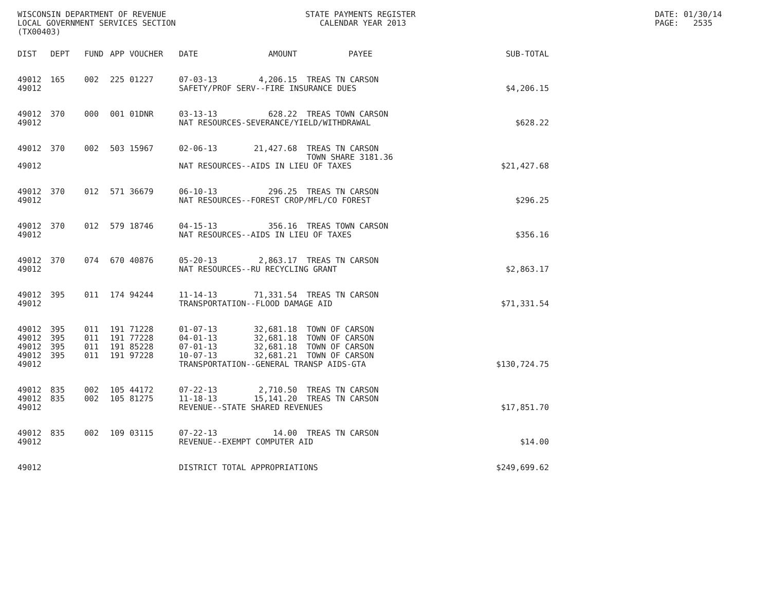WISCONSIN DEPARTMENT OF REVENUE LOCAL GOVERNMENT SERVICES SECTION (TX00403)
STATE PAYMENTS REGISTER CALENDAR YEAR 2013
DATE: 01/30/14 PAGE: 2535
| DIST | DEPT | FUND | APP | VOUCHER | DATE | AMOUNT | PAYEE | SUB-TOTAL |
| --- | --- | --- | --- | --- | --- | --- | --- | --- |
| 49012 | 165 | 002 | 225 | 01227 | 07-03-13 | 4,206.15 | TREAS TN CARSON | |
| 49012 | | | | | SAFETY/PROF SERV--FIRE INSURANCE DUES | | | $4,206.15 |
| 49012 | 370 | 000 | 001 | 01DNR | 03-13-13 | 628.22 | TREAS TOWN CARSON | |
| 49012 | | | | | NAT RESOURCES-SEVERANCE/YIELD/WITHDRAWAL | | | $628.22 |
| 49012 | 370 | 002 | 503 | 15967 | 02-06-13 | 21,427.68 | TREAS TN CARSON TOWN SHARE 3181.36 | |
| 49012 | | | | | NAT RESOURCES--AIDS IN LIEU OF TAXES | | | $21,427.68 |
| 49012 | 370 | 012 | 571 | 36679 | 06-10-13 | 296.25 | TREAS TN CARSON | |
| 49012 | | | | | NAT RESOURCES--FOREST CROP/MFL/CO FOREST | | | $296.25 |
| 49012 | 370 | 012 | 579 | 18746 | 04-15-13 | 356.16 | TREAS TOWN CARSON | |
| 49012 | | | | | NAT RESOURCES--AIDS IN LIEU OF TAXES | | | $356.16 |
| 49012 | 370 | 074 | 670 | 40876 | 05-20-13 | 2,863.17 | TREAS TN CARSON | |
| 49012 | | | | | NAT RESOURCES--RU RECYCLING GRANT | | | $2,863.17 |
| 49012 | 395 | 011 | 174 | 94244 | 11-14-13 | 71,331.54 | TREAS TN CARSON | |
| 49012 | | | | | TRANSPORTATION--FLOOD DAMAGE AID | | | $71,331.54 |
| 49012 | 395 | 011 | 191 | 71228 | 01-07-13 | 32,681.18 | TOWN OF CARSON | |
| 49012 | 395 | 011 | 191 | 77228 | 04-01-13 | 32,681.18 | TOWN OF CARSON | |
| 49012 | 395 | 011 | 191 | 85228 | 07-01-13 | 32,681.18 | TOWN OF CARSON | |
| 49012 | 395 | 011 | 191 | 97228 | 10-07-13 | 32,681.21 | TOWN OF CARSON | |
| 49012 | | | | | TRANSPORTATION--GENERAL TRANSP AIDS-GTA | | | $130,724.75 |
| 49012 | 835 | 002 | 105 | 44172 | 07-22-13 | 2,710.50 | TREAS TN CARSON | |
| 49012 | 835 | 002 | 105 | 81275 | 11-18-13 | 15,141.20 | TREAS TN CARSON | |
| 49012 | | | | | REVENUE--STATE SHARED REVENUES | | | $17,851.70 |
| 49012 | 835 | 002 | 109 | 03115 | 07-22-13 | 14.00 | TREAS TN CARSON | |
| 49012 | | | | | REVENUE--EXEMPT COMPUTER AID | | | $14.00 |
| 49012 | | | | | DISTRICT TOTAL APPROPRIATIONS | | | $249,699.62 |